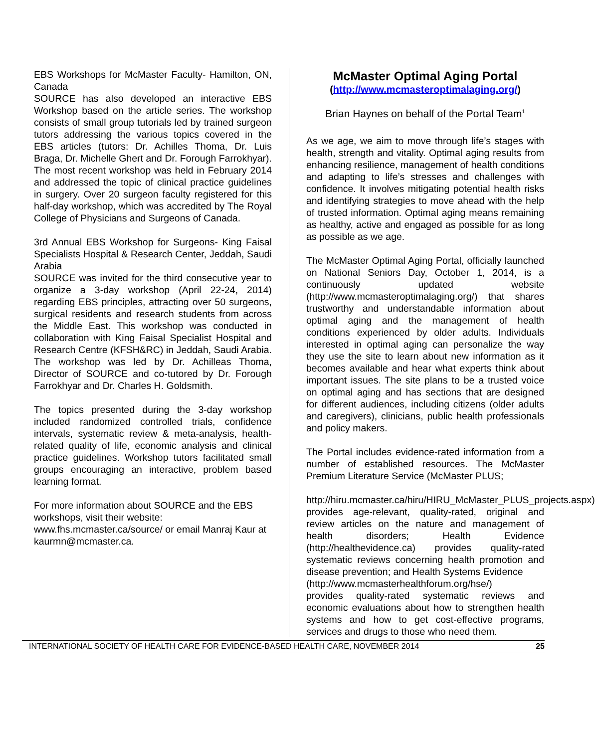EBS Workshops for McMaster Faculty- Hamilton, ON, Canada
SOURCE has also developed an interactive EBS Workshop based on the article series. The workshop consists of small group tutorials led by trained surgeon tutors addressing the various topics covered in the EBS articles (tutors: Dr. Achilles Thoma, Dr. Luis Braga, Dr. Michelle Ghert and Dr. Forough Farrokhyar). The most recent workshop was held in February 2014 and addressed the topic of clinical practice guidelines in surgery. Over 20 surgeon faculty registered for this half-day workshop, which was accredited by The Royal College of Physicians and Surgeons of Canada.
3rd Annual EBS Workshop for Surgeons- King Faisal Specialists Hospital & Research Center, Jeddah, Saudi Arabia
SOURCE was invited for the third consecutive year to organize a 3-day workshop (April 22-24, 2014) regarding EBS principles, attracting over 50 surgeons, surgical residents and research students from across the Middle East. This workshop was conducted in collaboration with King Faisal Specialist Hospital and Research Centre (KFSH&RC) in Jeddah, Saudi Arabia. The workshop was led by Dr. Achilleas Thoma, Director of SOURCE and co-tutored by Dr. Forough Farrokhyar and Dr. Charles H. Goldsmith.
The topics presented during the 3-day workshop included randomized controlled trials, confidence intervals, systematic review & meta-analysis, health-related quality of life, economic analysis and clinical practice guidelines. Workshop tutors facilitated small groups encouraging an interactive, problem based learning format.
For more information about SOURCE and the EBS workshops, visit their website:
www.fhs.mcmaster.ca/source/ or email Manraj Kaur at kaurmn@mcmaster.ca.
McMaster Optimal Aging Portal
(http://www.mcmasteroptimalaging.org/)
Brian Haynes on behalf of the Portal Team<sup>1</sup>
As we age, we aim to move through life’s stages with health, strength and vitality. Optimal aging results from enhancing resilience, management of health conditions and adapting to life’s stresses and challenges with confidence. It involves mitigating potential health risks and identifying strategies to move ahead with the help of trusted information. Optimal aging means remaining as healthy, active and engaged as possible for as long as possible as we age.
The McMaster Optimal Aging Portal, officially launched on National Seniors Day, October 1, 2014, is a continuously updated website (http://www.mcmasteroptimalaging.org/) that shares trustworthy and understandable information about optimal aging and the management of health conditions experienced by older adults. Individuals interested in optimal aging can personalize the way they use the site to learn about new information as it becomes available and hear what experts think about important issues. The site plans to be a trusted voice on optimal aging and has sections that are designed for different audiences, including citizens (older adults and caregivers), clinicians, public health professionals and policy makers.
The Portal includes evidence-rated information from a number of established resources. The McMaster Premium Literature Service (McMaster PLUS;
http://hiru.mcmaster.ca/hiru/HIRU_McMaster_PLUS_projects.aspx) provides age-relevant, quality-rated, original and review articles on the nature and management of health disorders; Health Evidence (http://healthevidence.ca) provides quality-rated systematic reviews concerning health promotion and disease prevention; and Health Systems Evidence
(http://www.mcmasterhealthforum.org/hse/)
provides quality-rated systematic reviews and economic evaluations about how to strengthen health systems and how to get cost-effective programs, services and drugs to those who need them.
INTERNATIONAL SOCIETY OF HEALTH CARE FOR EVIDENCE-BASED HEALTH CARE, NOVEMBER 2014 25